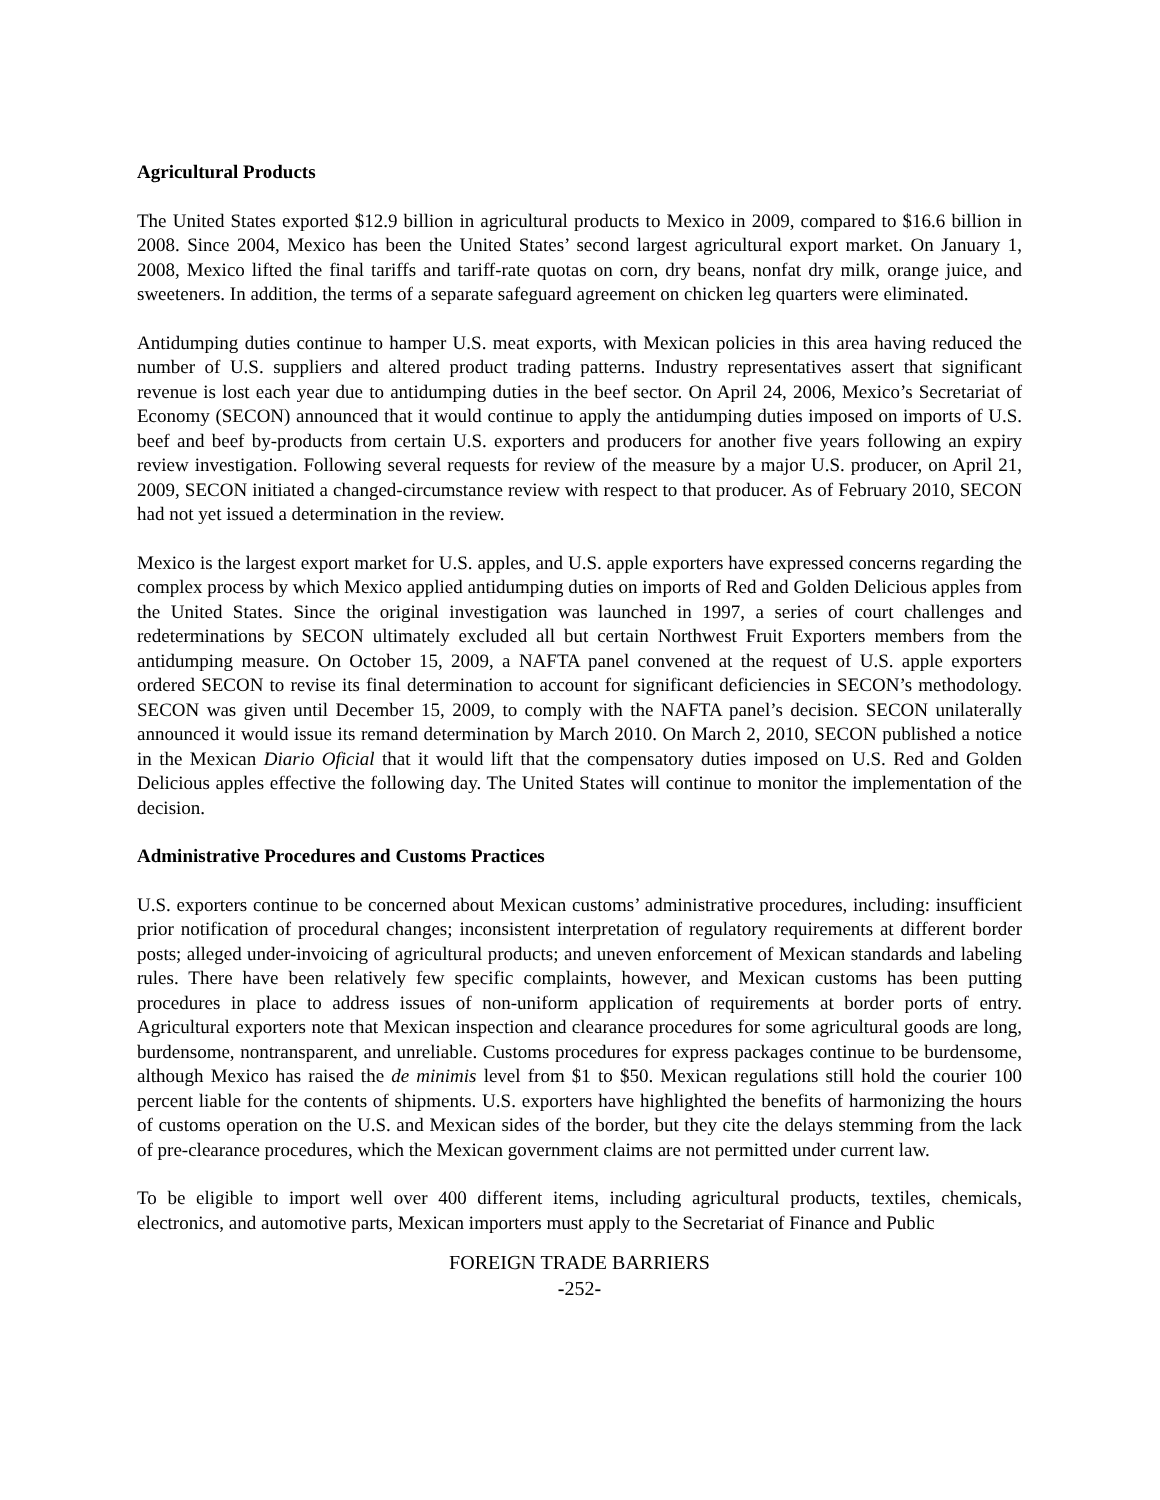Agricultural Products
The United States exported $12.9 billion in agricultural products to Mexico in 2009, compared to $16.6 billion in 2008. Since 2004, Mexico has been the United States’ second largest agricultural export market. On January 1, 2008, Mexico lifted the final tariffs and tariff-rate quotas on corn, dry beans, nonfat dry milk, orange juice, and sweeteners. In addition, the terms of a separate safeguard agreement on chicken leg quarters were eliminated.
Antidumping duties continue to hamper U.S. meat exports, with Mexican policies in this area having reduced the number of U.S. suppliers and altered product trading patterns. Industry representatives assert that significant revenue is lost each year due to antidumping duties in the beef sector. On April 24, 2006, Mexico’s Secretariat of Economy (SECON) announced that it would continue to apply the antidumping duties imposed on imports of U.S. beef and beef by-products from certain U.S. exporters and producers for another five years following an expiry review investigation. Following several requests for review of the measure by a major U.S. producer, on April 21, 2009, SECON initiated a changed-circumstance review with respect to that producer. As of February 2010, SECON had not yet issued a determination in the review.
Mexico is the largest export market for U.S. apples, and U.S. apple exporters have expressed concerns regarding the complex process by which Mexico applied antidumping duties on imports of Red and Golden Delicious apples from the United States. Since the original investigation was launched in 1997, a series of court challenges and redeterminations by SECON ultimately excluded all but certain Northwest Fruit Exporters members from the antidumping measure. On October 15, 2009, a NAFTA panel convened at the request of U.S. apple exporters ordered SECON to revise its final determination to account for significant deficiencies in SECON’s methodology. SECON was given until December 15, 2009, to comply with the NAFTA panel’s decision. SECON unilaterally announced it would issue its remand determination by March 2010. On March 2, 2010, SECON published a notice in the Mexican Diario Oficial that it would lift that the compensatory duties imposed on U.S. Red and Golden Delicious apples effective the following day. The United States will continue to monitor the implementation of the decision.
Administrative Procedures and Customs Practices
U.S. exporters continue to be concerned about Mexican customs’ administrative procedures, including: insufficient prior notification of procedural changes; inconsistent interpretation of regulatory requirements at different border posts; alleged under-invoicing of agricultural products; and uneven enforcement of Mexican standards and labeling rules. There have been relatively few specific complaints, however, and Mexican customs has been putting procedures in place to address issues of non-uniform application of requirements at border ports of entry. Agricultural exporters note that Mexican inspection and clearance procedures for some agricultural goods are long, burdensome, nontransparent, and unreliable. Customs procedures for express packages continue to be burdensome, although Mexico has raised the de minimis level from $1 to $50. Mexican regulations still hold the courier 100 percent liable for the contents of shipments. U.S. exporters have highlighted the benefits of harmonizing the hours of customs operation on the U.S. and Mexican sides of the border, but they cite the delays stemming from the lack of pre-clearance procedures, which the Mexican government claims are not permitted under current law.
To be eligible to import well over 400 different items, including agricultural products, textiles, chemicals, electronics, and automotive parts, Mexican importers must apply to the Secretariat of Finance and Public
FOREIGN TRADE BARRIERS
-252-